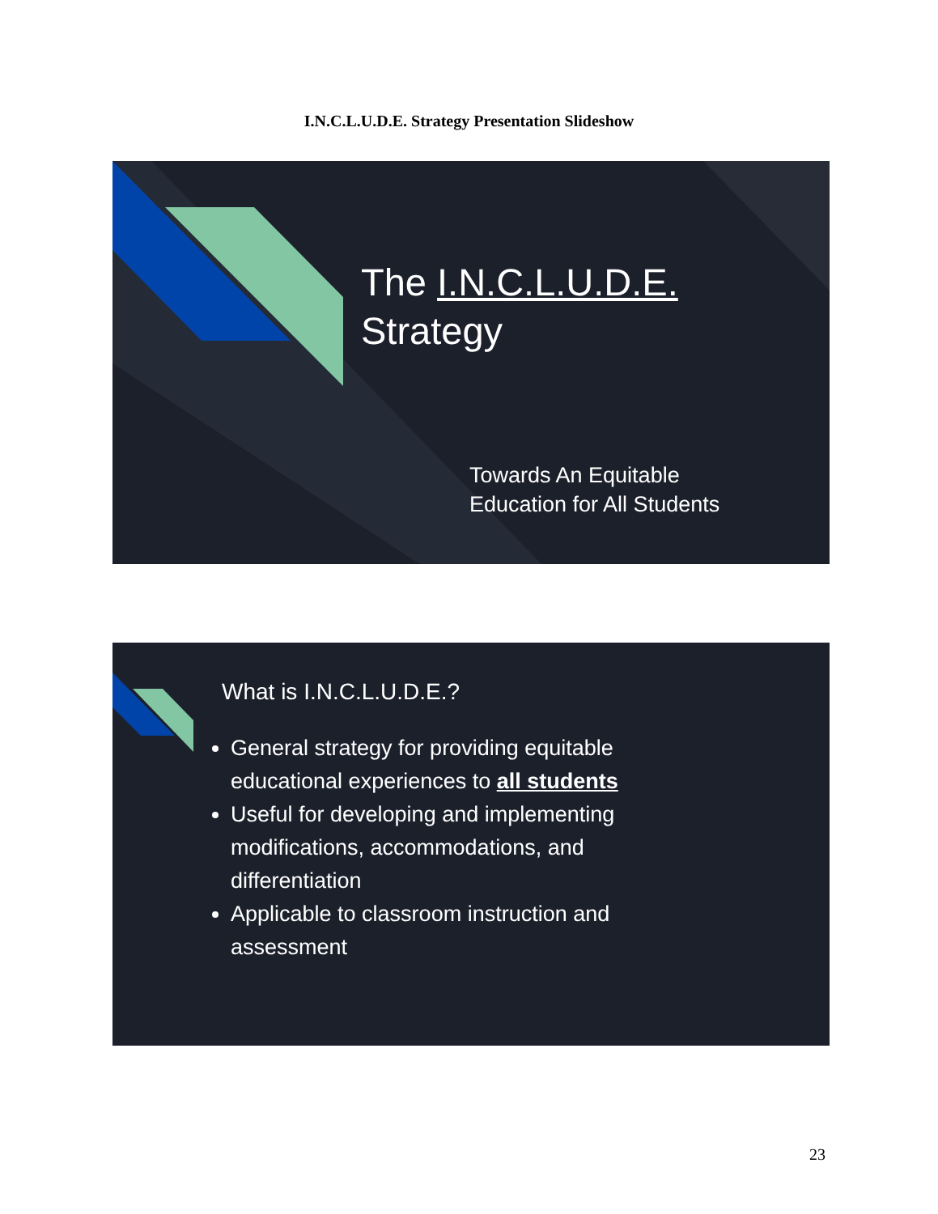I.N.C.L.U.D.E. Strategy Presentation Slideshow
The I.N.C.L.U.D.E.
Strategy
Towards An Equitable
Education for All Students
What is I.N.C.L.U.D.E.?
General strategy for providing equitable educational experiences to all students
Useful for developing and implementing modifications, accommodations, and differentiation
Applicable to classroom instruction and assessment
23